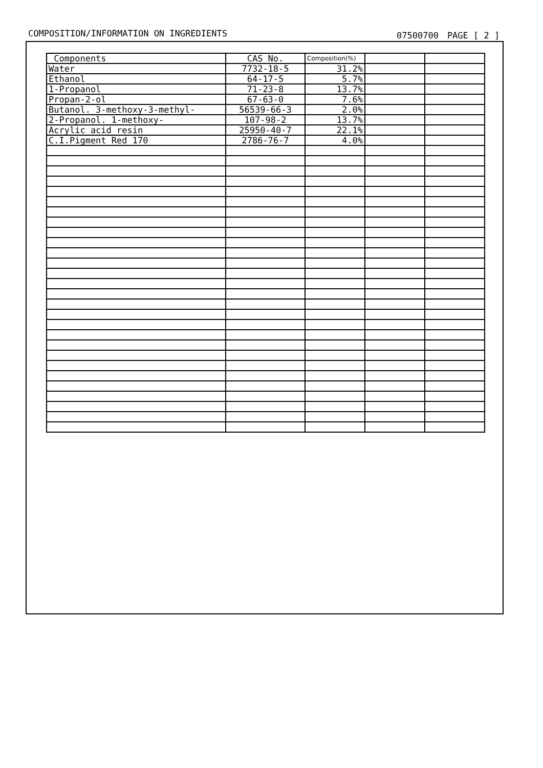COMPOSITION/INFORMATION ON INGREDIENTS 07500700　PAGE [ 2 ]
| Components | CAS No. | Composition(%) | | |
| Water | 7732-18-5 | 31.2% | | |
| Ethanol | 64-17-5 | 5.7% | | |
| 1-Propanol | 71-23-8 | 13.7% | | |
| Propan-2-ol | 67-63-0 | 7.6% | | |
| Butanol. 3-methoxy-3-methyl- | 56539-66-3 | 2.0% | | |
| 2-Propanol. 1-methoxy- | 107-98-2 | 13.7% | | |
| Acrylic acid resin | 25950-40-7 | 22.1% | | |
| C.I.Pigment Red 170 | 2786-76-7 | 4.0% | | |